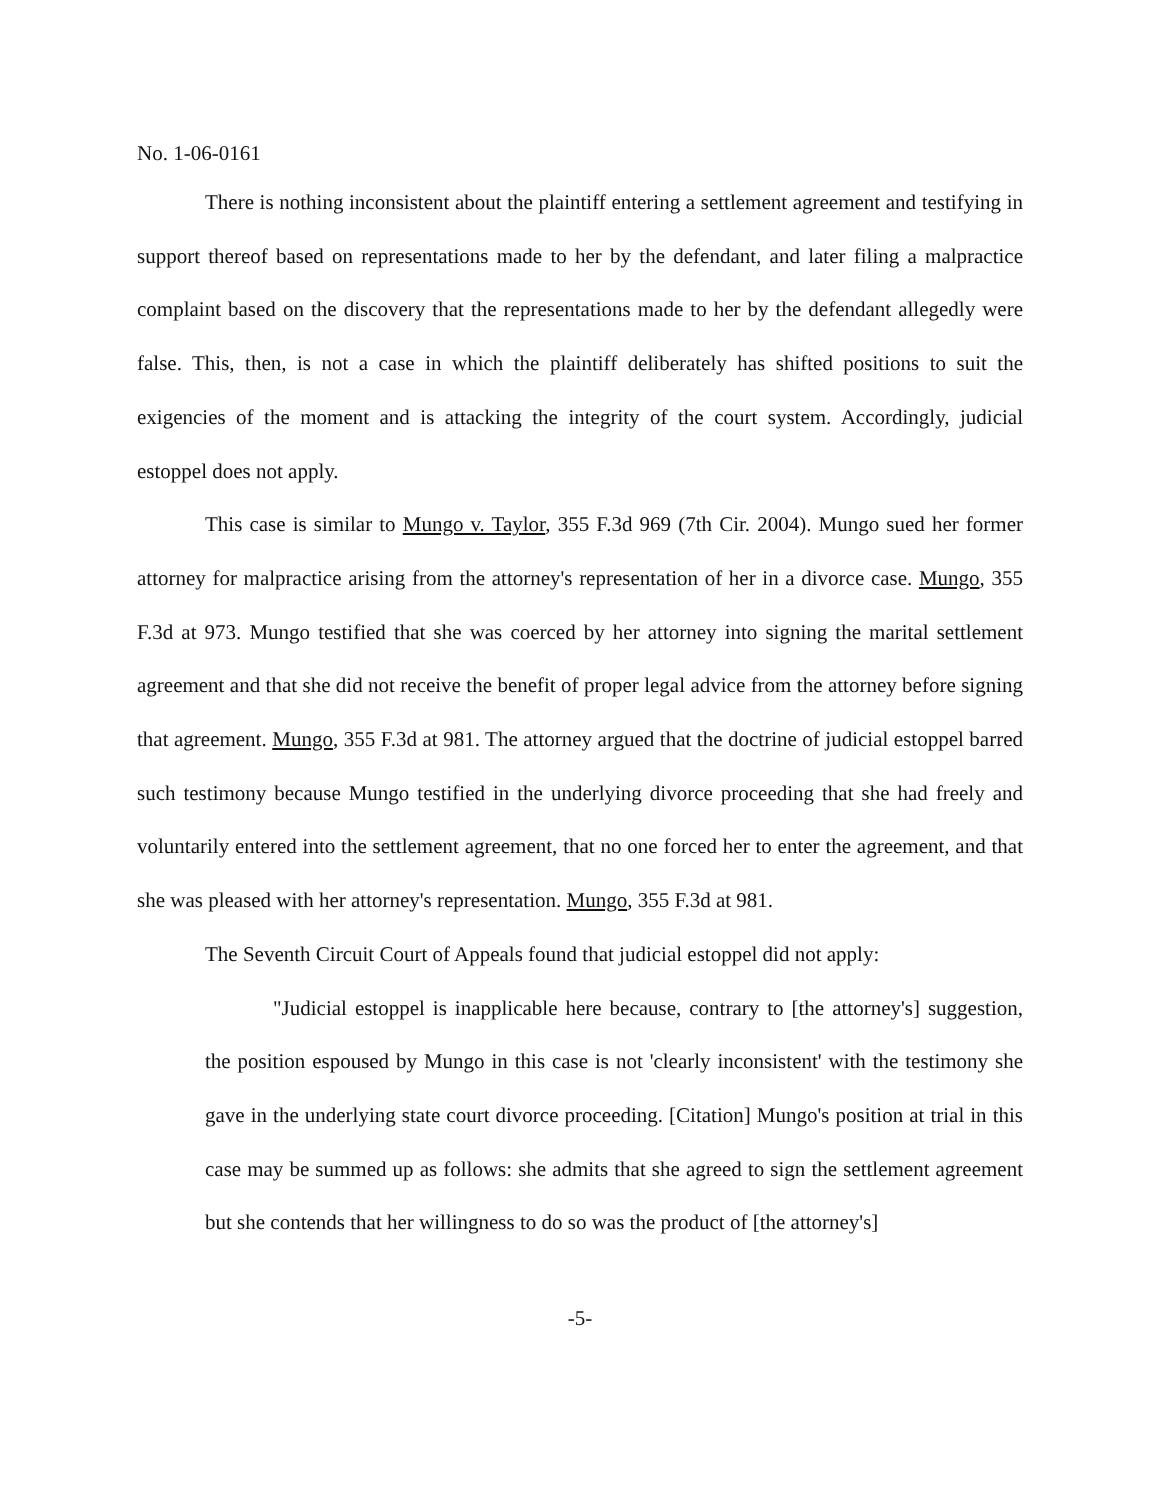No. 1-06-0161
There is nothing inconsistent about the plaintiff entering a settlement agreement and testifying in support thereof based on representations made to her by the defendant, and later filing a malpractice complaint based on the discovery that the representations made to her by the defendant allegedly were false. This, then, is not a case in which the plaintiff deliberately has shifted positions to suit the exigencies of the moment and is attacking the integrity of the court system. Accordingly, judicial estoppel does not apply.
This case is similar to Mungo v. Taylor, 355 F.3d 969 (7th Cir. 2004). Mungo sued her former attorney for malpractice arising from the attorney's representation of her in a divorce case. Mungo, 355 F.3d at 973. Mungo testified that she was coerced by her attorney into signing the marital settlement agreement and that she did not receive the benefit of proper legal advice from the attorney before signing that agreement. Mungo, 355 F.3d at 981. The attorney argued that the doctrine of judicial estoppel barred such testimony because Mungo testified in the underlying divorce proceeding that she had freely and voluntarily entered into the settlement agreement, that no one forced her to enter the agreement, and that she was pleased with her attorney's representation. Mungo, 355 F.3d at 981.
The Seventh Circuit Court of Appeals found that judicial estoppel did not apply:
"Judicial estoppel is inapplicable here because, contrary to [the attorney's] suggestion, the position espoused by Mungo in this case is not 'clearly inconsistent' with the testimony she gave in the underlying state court divorce proceeding. [Citation] Mungo's position at trial in this case may be summed up as follows: she admits that she agreed to sign the settlement agreement but she contends that her willingness to do so was the product of [the attorney's]
-5-